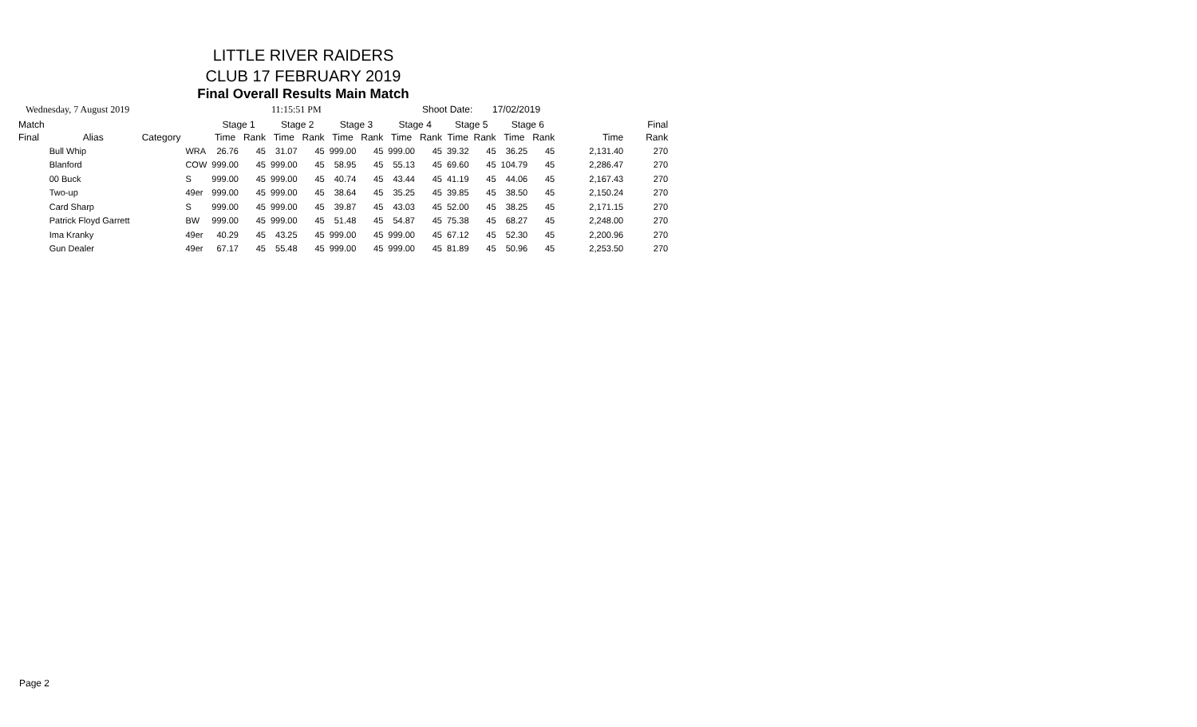LITTLE RIVER RAIDERS
CLUB 17 FEBRUARY 2019
Final Overall Results Main Match
Wednesday, 7 August 2019 11:15:51 PM Shoot Date: 17/02/2019
| Match | | | | Stage 1 | | Stage 2 | | Stage 3 | | Stage 4 | | Stage 5 | | Stage 6 | | Final | |
| --- | --- | --- | --- | --- | --- | --- | --- | --- | --- | --- | --- | --- | --- | --- | --- | --- | --- |
| Final | Alias | Category | | Time | Rank | Time | Rank | Time | Rank | Time | Rank | Time | Rank | Time | Rank | Time | Rank |
| | Bull Whip | | WRA | 26.76 | 45 | 31.07 | 45 | 999.00 | 45 | 999.00 | 45 | 39.32 | 45 | 36.25 | 45 | 2,131.40 | 270 |
| | Blanford | | COW | 999.00 | 45 | 999.00 | 45 | 58.95 | 45 | 55.13 | 45 | 69.60 | 45 | 104.79 | 45 | 2,286.47 | 270 |
| | 00 Buck | | S | 999.00 | 45 | 999.00 | 45 | 40.74 | 45 | 43.44 | 45 | 41.19 | 45 | 44.06 | 45 | 2,167.43 | 270 |
| | Two-up | | 49er | 999.00 | 45 | 999.00 | 45 | 38.64 | 45 | 35.25 | 45 | 39.85 | 45 | 38.50 | 45 | 2,150.24 | 270 |
| | Card Sharp | | S | 999.00 | 45 | 999.00 | 45 | 39.87 | 45 | 43.03 | 45 | 52.00 | 45 | 38.25 | 45 | 2,171.15 | 270 |
| | Patrick Floyd Garrett | | BW | 999.00 | 45 | 999.00 | 45 | 51.48 | 45 | 54.87 | 45 | 75.38 | 45 | 68.27 | 45 | 2,248.00 | 270 |
| | Ima Kranky | | 49er | 40.29 | 45 | 43.25 | 45 | 999.00 | 45 | 999.00 | 45 | 67.12 | 45 | 52.30 | 45 | 2,200.96 | 270 |
| | Gun Dealer | | 49er | 67.17 | 45 | 55.48 | 45 | 999.00 | 45 | 999.00 | 45 | 81.89 | 45 | 50.96 | 45 | 2,253.50 | 270 |
Page 2